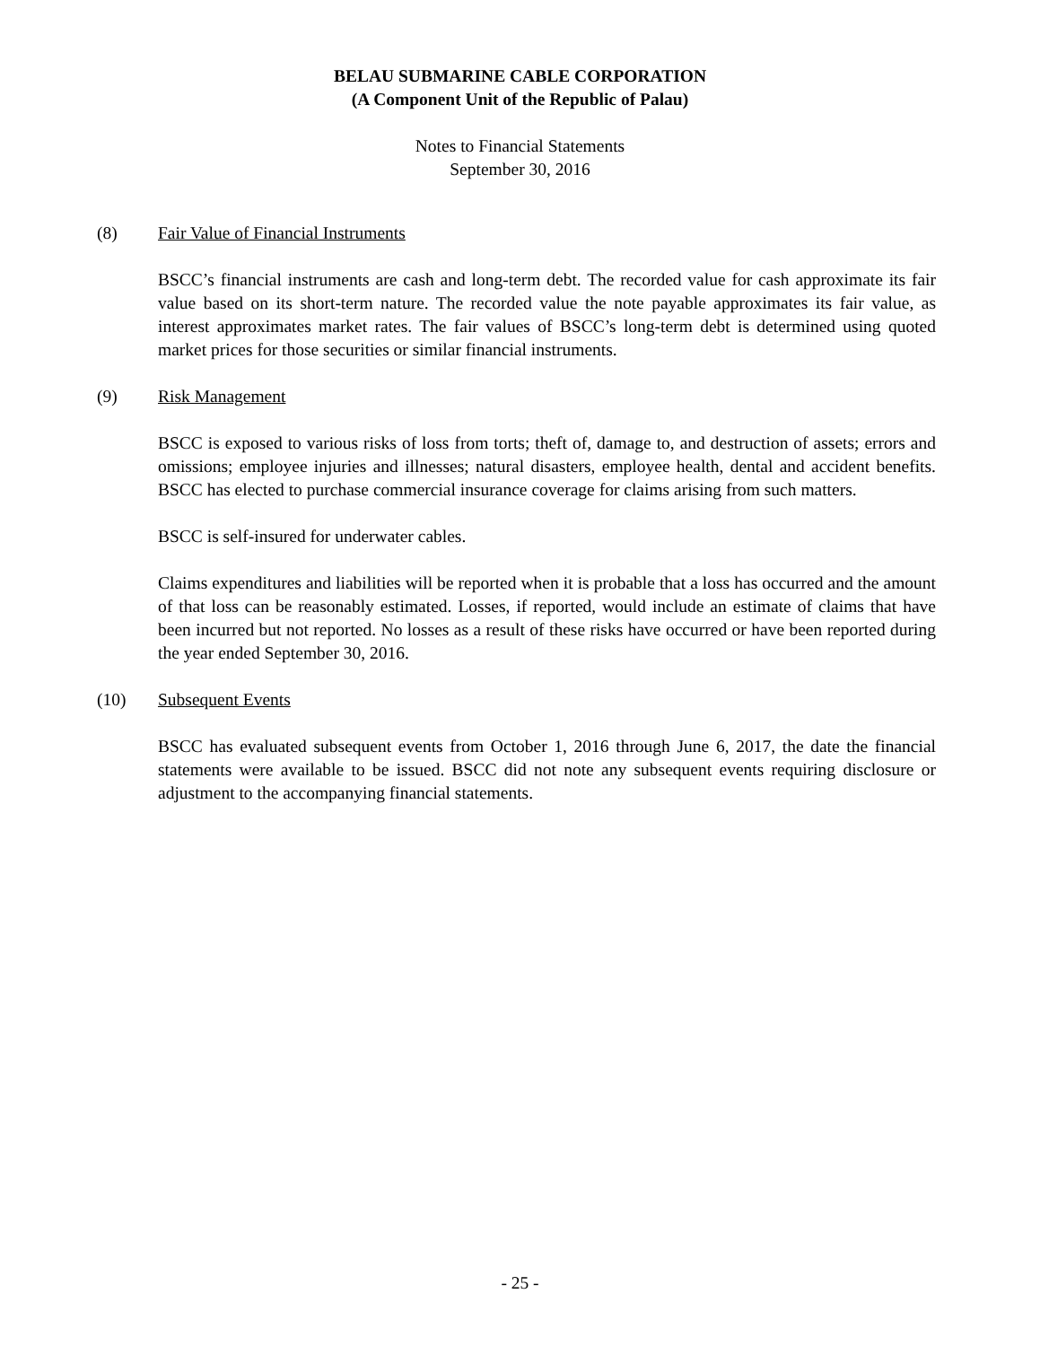BELAU SUBMARINE CABLE CORPORATION
(A Component Unit of the Republic of Palau)
Notes to Financial Statements
September 30, 2016
(8) Fair Value of Financial Instruments
BSCC’s financial instruments are cash and long-term debt. The recorded value for cash approximate its fair value based on its short-term nature. The recorded value the note payable approximates its fair value, as interest approximates market rates. The fair values of BSCC’s long-term debt is determined using quoted market prices for those securities or similar financial instruments.
(9) Risk Management
BSCC is exposed to various risks of loss from torts; theft of, damage to, and destruction of assets; errors and omissions; employee injuries and illnesses; natural disasters, employee health, dental and accident benefits. BSCC has elected to purchase commercial insurance coverage for claims arising from such matters.
BSCC is self-insured for underwater cables.
Claims expenditures and liabilities will be reported when it is probable that a loss has occurred and the amount of that loss can be reasonably estimated. Losses, if reported, would include an estimate of claims that have been incurred but not reported. No losses as a result of these risks have occurred or have been reported during the year ended September 30, 2016.
(10) Subsequent Events
BSCC has evaluated subsequent events from October 1, 2016 through June 6, 2017, the date the financial statements were available to be issued. BSCC did not note any subsequent events requiring disclosure or adjustment to the accompanying financial statements.
- 25 -